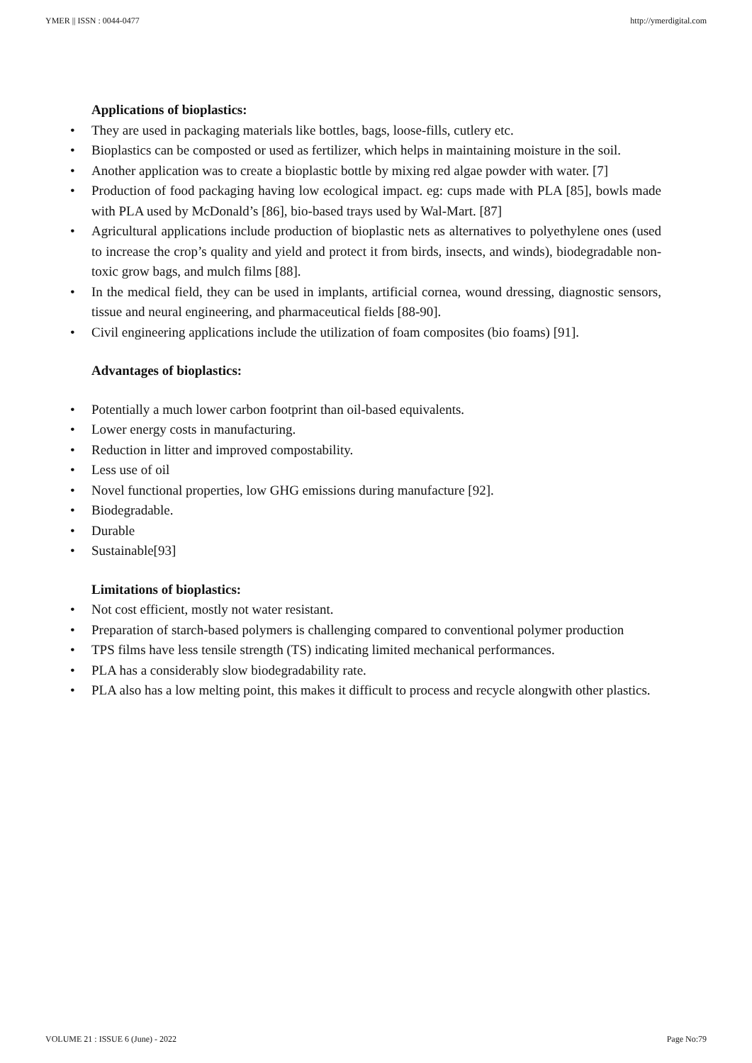YMER || ISSN : 0044-0477 http://ymerdigital.com
Applications of bioplastics:
• They are used in packaging materials like bottles, bags, loose-fills, cutlery etc.
• Bioplastics can be composted or used as fertilizer, which helps in maintaining moisture in the soil.
• Another application was to create a bioplastic bottle by mixing red algae powder with water. [7]
• Production of food packaging having low ecological impact. eg: cups made with PLA [85], bowls made with PLA used by McDonald’s [86], bio-based trays used by Wal-Mart. [87]
• Agricultural applications include production of bioplastic nets as alternatives to polyethylene ones (used to increase the crop’s quality and yield and protect it from birds, insects, and winds), biodegradable non-toxic grow bags, and mulch films [88].
• In the medical field, they can be used in implants, artificial cornea, wound dressing, diagnostic sensors, tissue and neural engineering, and pharmaceutical fields [88-90].
• Civil engineering applications include the utilization of foam composites (bio foams) [91].
Advantages of bioplastics:
• Potentially a much lower carbon footprint than oil-based equivalents.
• Lower energy costs in manufacturing.
• Reduction in litter and improved compostability.
• Less use of oil
• Novel functional properties, low GHG emissions during manufacture [92].
• Biodegradable.
• Durable
• Sustainable[93]
Limitations of bioplastics:
• Not cost efficient, mostly not water resistant.
• Preparation of starch-based polymers is challenging compared to conventional polymer production
• TPS films have less tensile strength (TS) indicating limited mechanical performances.
• PLA has a considerably slow biodegradability rate.
• PLA also has a low melting point, this makes it difficult to process and recycle alongwith other plastics.
VOLUME 21 : ISSUE 6 (June) - 2022 Page No:79